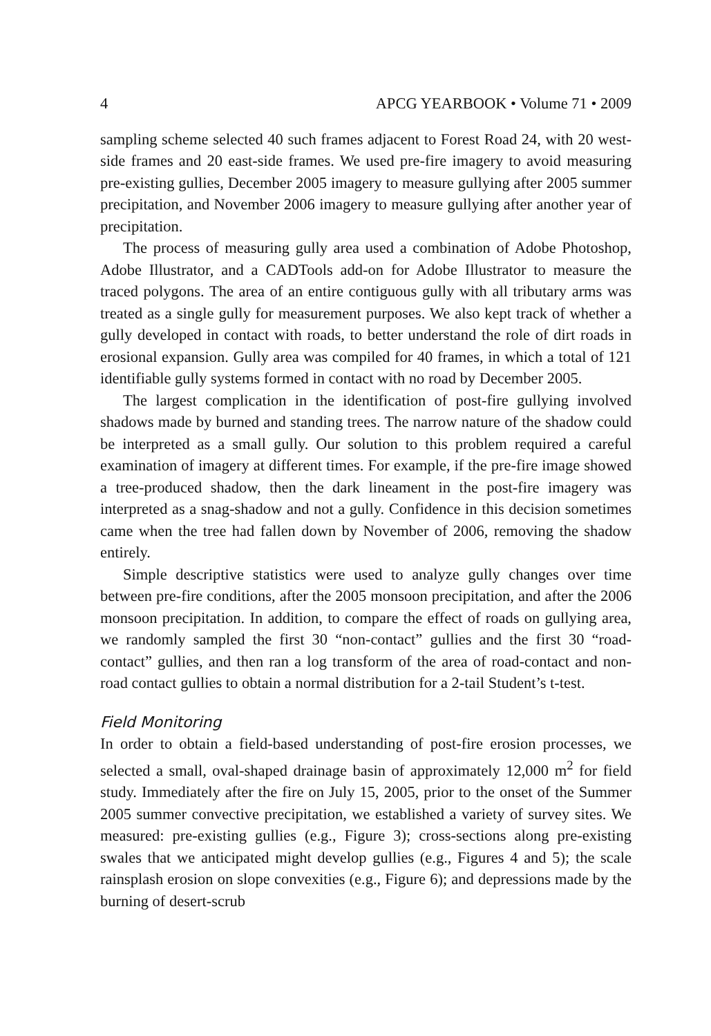4 APCG YEARBOOK • Volume 71 • 2009
sampling scheme selected 40 such frames adjacent to Forest Road 24, with 20 west-side frames and 20 east-side frames. We used pre-fire imagery to avoid measuring pre-existing gullies, December 2005 imagery to measure gullying after 2005 summer precipitation, and November 2006 imagery to measure gullying after another year of precipitation.
The process of measuring gully area used a combination of Adobe Photoshop, Adobe Illustrator, and a CADTools add-on for Adobe Illustrator to measure the traced polygons. The area of an entire contiguous gully with all tributary arms was treated as a single gully for measurement purposes. We also kept track of whether a gully developed in contact with roads, to better understand the role of dirt roads in erosional expansion. Gully area was compiled for 40 frames, in which a total of 121 identifiable gully systems formed in contact with no road by December 2005.
The largest complication in the identification of post-fire gullying involved shadows made by burned and standing trees. The narrow nature of the shadow could be interpreted as a small gully. Our solution to this problem required a careful examination of imagery at different times. For example, if the pre-fire image showed a tree-produced shadow, then the dark lineament in the post-fire imagery was interpreted as a snag-shadow and not a gully. Confidence in this decision sometimes came when the tree had fallen down by November of 2006, removing the shadow entirely.
Simple descriptive statistics were used to analyze gully changes over time between pre-fire conditions, after the 2005 monsoon precipitation, and after the 2006 monsoon precipitation. In addition, to compare the effect of roads on gullying area, we randomly sampled the first 30 “non-contact” gullies and the first 30 “road-contact” gullies, and then ran a log transform of the area of road-contact and non-road contact gullies to obtain a normal distribution for a 2-tail Student’s t-test.
Field Monitoring
In order to obtain a field-based understanding of post-fire erosion processes, we selected a small, oval-shaped drainage basin of approximately 12,000 m<sup>2</sup> for field study. Immediately after the fire on July 15, 2005, prior to the onset of the Summer 2005 summer convective precipitation, we established a variety of survey sites. We measured: pre-existing gullies (e.g., Figure 3); cross-sections along pre-existing swales that we anticipated might develop gullies (e.g., Figures 4 and 5); the scale rainsplash erosion on slope convexities (e.g., Figure 6); and depressions made by the burning of desert-scrub